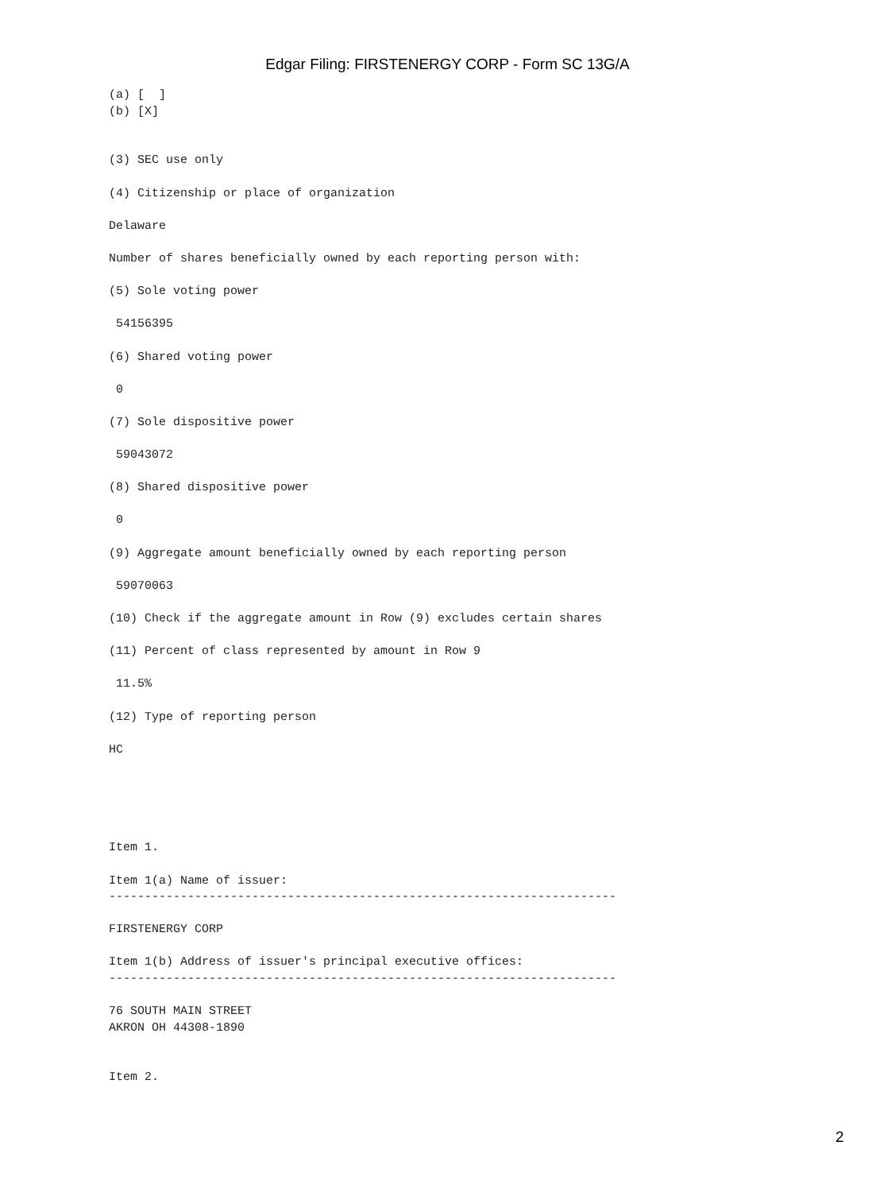Edgar Filing: FIRSTENERGY CORP - Form SC 13G/A
(a) [  ]
(b) [X]


(3) SEC use only

(4) Citizenship or place of organization

Delaware

Number of shares beneficially owned by each reporting person with:

(5) Sole voting power

 54156395

(6) Shared voting power

 0

(7) Sole dispositive power

 59043072

(8) Shared dispositive power

 0

(9) Aggregate amount beneficially owned by each reporting person

 59070063

(10) Check if the aggregate amount in Row (9) excludes certain shares

(11) Percent of class represented by amount in Row 9

 11.5%

(12) Type of reporting person

HC





Item 1.

Item 1(a) Name of issuer:
-----------------------------------------------------------------------

FIRSTENERGY CORP

Item 1(b) Address of issuer's principal executive offices:
-----------------------------------------------------------------------

76 SOUTH MAIN STREET
AKRON OH 44308-1890


Item 2.
2